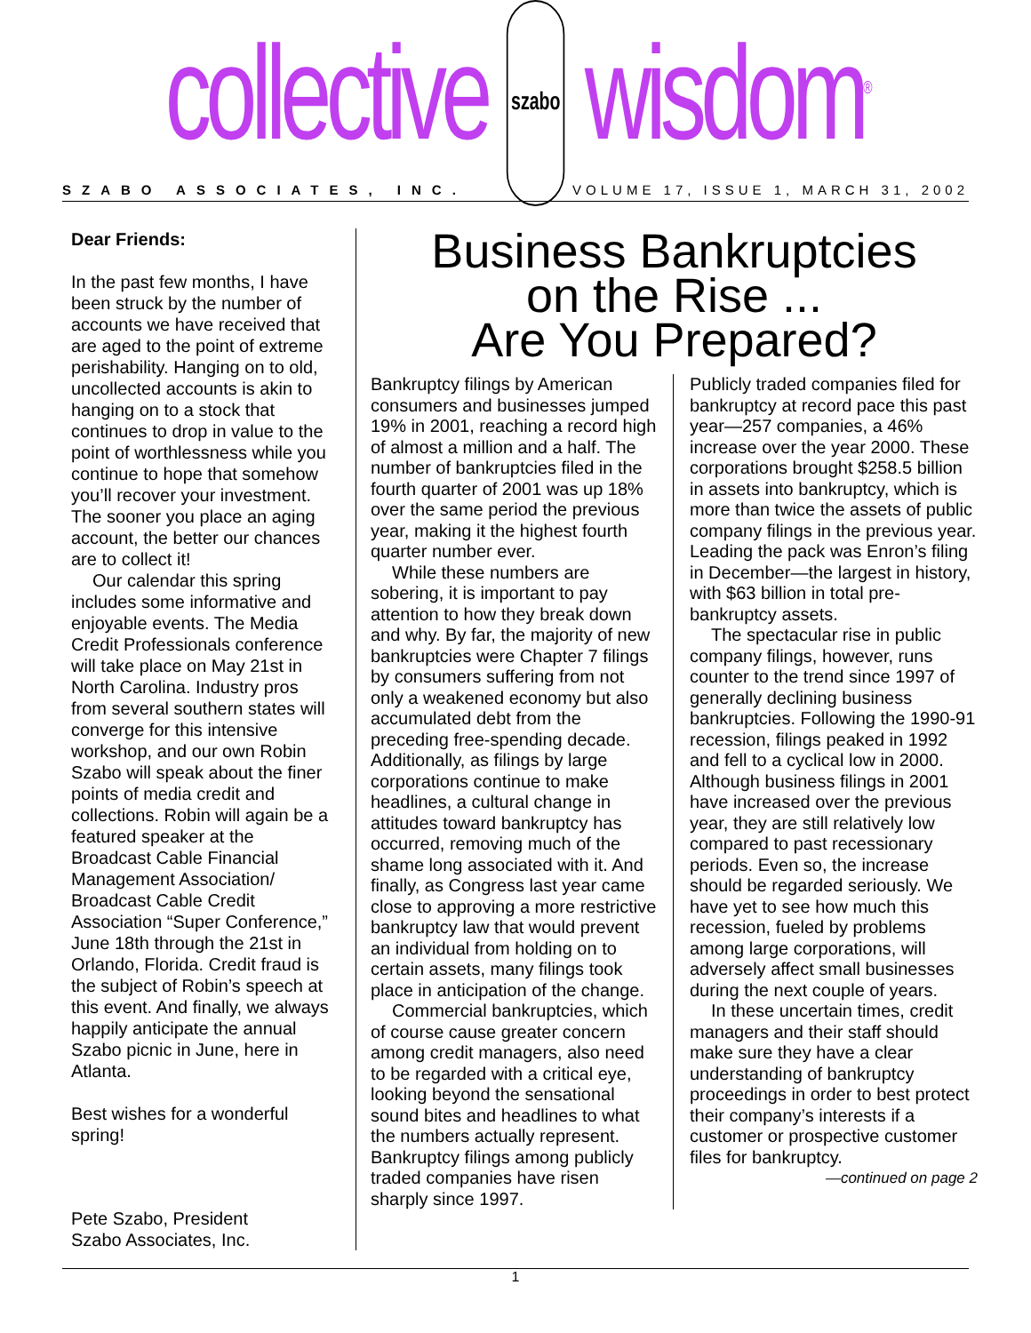collective szabo wisdom<sup>®</sup>
SZABO ASSOCIATES, INC. VOLUME 17, ISSUE 1, MARCH 31, 2002
Dear Friends:
In the past few months, I have been struck by the number of accounts we have received that are aged to the point of extreme perishability. Hanging on to old, uncollected accounts is akin to hanging on to a stock that continues to drop in value to the point of worthlessness while you continue to hope that somehow you’ll recover your investment. The sooner you place an aging account, the better our chances are to collect it!
Our calendar this spring includes some informative and enjoyable events. The Media Credit Professionals conference will take place on May 21st in North Carolina. Industry pros from several southern states will converge for this intensive workshop, and our own Robin Szabo will speak about the finer points of media credit and collections. Robin will again be a featured speaker at the Broadcast Cable Financial Management Association/ Broadcast Cable Credit Association “Super Conference,” June 18th through the 21st in Orlando, Florida. Credit fraud is the subject of Robin’s speech at this event. And finally, we always happily anticipate the annual Szabo picnic in June, here in Atlanta.
Best wishes for a wonderful spring!
Pete Szabo, President
Szabo Associates, Inc.
Business Bankruptcies
on the Rise ...
Are You Prepared?
Bankruptcy filings by American consumers and businesses jumped 19% in 2001, reaching a record high of almost a million and a half. The number of bankruptcies filed in the fourth quarter of 2001 was up 18% over the same period the previous year, making it the highest fourth quarter number ever.
While these numbers are sobering, it is important to pay attention to how they break down and why. By far, the majority of new bankruptcies were Chapter 7 filings by consumers suffering from not only a weakened economy but also accumulated debt from the preceding free-spending decade. Additionally, as filings by large corporations continue to make headlines, a cultural change in attitudes toward bankruptcy has occurred, removing much of the shame long associated with it. And finally, as Congress last year came close to approving a more restrictive bankruptcy law that would prevent an individual from holding on to certain assets, many filings took place in anticipation of the change.
Commercial bankruptcies, which of course cause greater concern among credit managers, also need to be regarded with a critical eye, looking beyond the sensational sound bites and headlines to what the numbers actually represent. Bankruptcy filings among publicly traded companies have risen sharply since 1997.
Publicly traded companies filed for bankruptcy at record pace this past year—257 companies, a 46% increase over the year 2000. These corporations brought $258.5 billion in assets into bankruptcy, which is more than twice the assets of public company filings in the previous year. Leading the pack was Enron’s filing in December—the largest in history, with $63 billion in total pre-bankruptcy assets.
The spectacular rise in public company filings, however, runs counter to the trend since 1997 of generally declining business bankruptcies. Following the 1990-91 recession, filings peaked in 1992 and fell to a cyclical low in 2000. Although business filings in 2001 have increased over the previous year, they are still relatively low compared to past recessionary periods. Even so, the increase should be regarded seriously. We have yet to see how much this recession, fueled by problems among large corporations, will adversely affect small businesses during the next couple of years.
In these uncertain times, credit managers and their staff should make sure they have a clear understanding of bankruptcy proceedings in order to best protect their company’s interests if a customer or prospective customer files for bankruptcy.
—continued on page 2
1